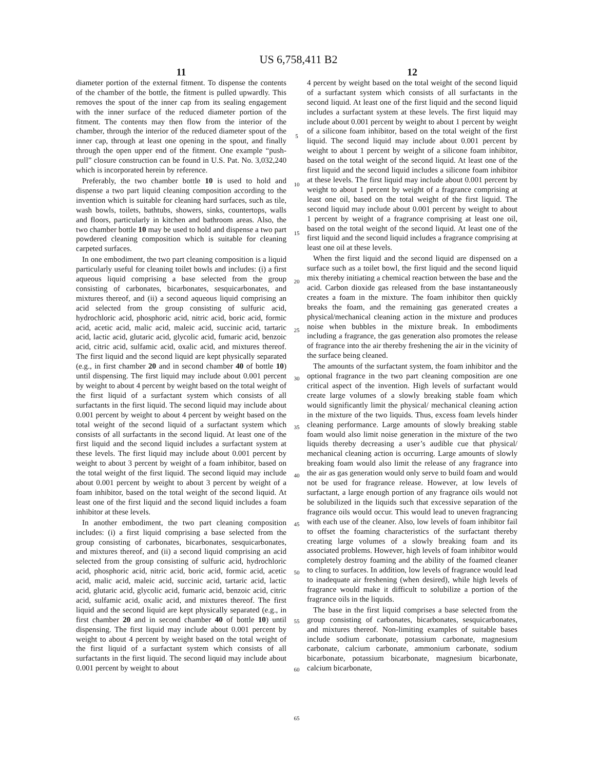US 6,758,411 B2
11
diameter portion of the external fitment. To dispense the contents of the chamber of the bottle, the fitment is pulled upwardly. This removes the spout of the inner cap from its sealing engagement with the inner surface of the reduced diameter portion of the fitment. The contents may then flow from the interior of the chamber, through the interior of the reduced diameter spout of the inner cap, through at least one opening in the spout, and finally through the open upper end of the fitment. One example “push-pull” closure construction can be found in U.S. Pat. No. 3,032,240 which is incorporated herein by reference.
Preferably, the two chamber bottle 10 is used to hold and dispense a two part liquid cleaning composition according to the invention which is suitable for cleaning hard surfaces, such as tile, wash bowls, toilets, bathtubs, showers, sinks, countertops, walls and floors, particularly in kitchen and bathroom areas. Also, the two chamber bottle 10 may be used to hold and dispense a two part powdered cleaning composition which is suitable for cleaning carpeted surfaces.
In one embodiment, the two part cleaning composition is a liquid particularly useful for cleaning toilet bowls and includes: (i) a first aqueous liquid comprising a base selected from the group consisting of carbonates, bicarbonates, sesquicarbonates, and mixtures thereof, and (ii) a second aqueous liquid comprising an acid selected from the group consisting of sulfuric acid, hydrochloric acid, phosphoric acid, nitric acid, boric acid, formic acid, acetic acid, malic acid, maleic acid, succinic acid, tartaric acid, lactic acid, glutaric acid, glycolic acid, fumaric acid, benzoic acid, citric acid, sulfamic acid, oxalic acid, and mixtures thereof. The first liquid and the second liquid are kept physically separated (e.g., in first chamber 20 and in second chamber 40 of bottle 10) until dispensing. The first liquid may include about 0.001 percent by weight to about 4 percent by weight based on the total weight of the first liquid of a surfactant system which consists of all surfactants in the first liquid. The second liquid may include about 0.001 percent by weight to about 4 percent by weight based on the total weight of the second liquid of a surfactant system which consists of all surfactants in the second liquid. At least one of the first liquid and the second liquid includes a surfactant system at these levels. The first liquid may include about 0.001 percent by weight to about 3 percent by weight of a foam inhibitor, based on the total weight of the first liquid. The second liquid may include about 0.001 percent by weight to about 3 percent by weight of a foam inhibitor, based on the total weight of the second liquid. At least one of the first liquid and the second liquid includes a foam inhibitor at these levels.
In another embodiment, the two part cleaning composition includes: (i) a first liquid comprising a base selected from the group consisting of carbonates, bicarbonates, sesquicarbonates, and mixtures thereof, and (ii) a second liquid comprising an acid selected from the group consisting of sulfuric acid, hydrochloric acid, phosphoric acid, nitric acid, boric acid, formic acid, acetic acid, malic acid, maleic acid, succinic acid, tartaric acid, lactic acid, glutaric acid, glycolic acid, fumaric acid, benzoic acid, citric acid, sulfamic acid, oxalic acid, and mixtures thereof. The first liquid and the second liquid are kept physically separated (e.g., in first chamber 20 and in second chamber 40 of bottle 10) until dispensing. The first liquid may include about 0.001 percent by weight to about 4 percent by weight based on the total weight of the first liquid of a surfactant system which consists of all surfactants in the first liquid. The second liquid may include about 0.001 percent by weight to about
5
10
15
20
25
30
35
40
45
50
55
60
65
12
4 percent by weight based on the total weight of the second liquid of a surfactant system which consists of all surfactants in the second liquid. At least one of the first liquid and the second liquid includes a surfactant system at these levels. The first liquid may include about 0.001 percent by weight to about 1 percent by weight of a silicone foam inhibitor, based on the total weight of the first liquid. The second liquid may include about 0.001 percent by weight to about 1 percent by weight of a silicone foam inhibitor, based on the total weight of the second liquid. At least one of the first liquid and the second liquid includes a silicone foam inhibitor at these levels. The first liquid may include about 0.001 percent by weight to about 1 percent by weight of a fragrance comprising at least one oil, based on the total weight of the first liquid. The second liquid may include about 0.001 percent by weight to about 1 percent by weight of a fragrance comprising at least one oil, based on the total weight of the second liquid. At least one of the first liquid and the second liquid includes a fragrance comprising at least one oil at these levels.
When the first liquid and the second liquid are dispensed on a surface such as a toilet bowl, the first liquid and the second liquid mix thereby initiating a chemical reaction between the base and the acid. Carbon dioxide gas released from the base instantaneously creates a foam in the mixture. The foam inhibitor then quickly breaks the foam, and the remaining gas generated creates a physical/mechanical cleaning action in the mixture and produces noise when bubbles in the mixture break. In embodiments including a fragrance, the gas generation also promotes the release of fragrance into the air thereby freshening the air in the vicinity of the surface being cleaned.
The amounts of the surfactant system, the foam inhibitor and the optional fragrance in the two part cleaning composition are one critical aspect of the invention. High levels of surfactant would create large volumes of a slowly breaking stable foam which would significantly limit the physical/ mechanical cleaning action in the mixture of the two liquids. Thus, excess foam levels hinder cleaning performance. Large amounts of slowly breaking stable foam would also limit noise generation in the mixture of the two liquids thereby decreasing a user’s audible cue that physical/ mechanical cleaning action is occurring. Large amounts of slowly breaking foam would also limit the release of any fragrance into the air as gas generation would only serve to build foam and would not be used for fragrance release. However, at low levels of surfactant, a large enough portion of any fragrance oils would not be solubilized in the liquids such that excessive separation of the fragrance oils would occur. This would lead to uneven fragrancing with each use of the cleaner. Also, low levels of foam inhibitor fail to offset the foaming characteristics of the surfactant thereby creating large volumes of a slowly breaking foam and its associated problems. However, high levels of foam inhibitor would completely destroy foaming and the ability of the foamed cleaner to cling to surfaces. In addition, low levels of fragrance would lead to inadequate air freshening (when desired), while high levels of fragrance would make it difficult to solubilize a portion of the fragrance oils in the liquids.
The base in the first liquid comprises a base selected from the group consisting of carbonates, bicarbonates, sesquicarbonates, and mixtures thereof. Non-limiting examples of suitable bases include sodium carbonate, potassium carbonate, magnesium carbonate, calcium carbonate, ammonium carbonate, sodium bicarbonate, potassium bicarbonate, magnesium bicarbonate, calcium bicarbonate,